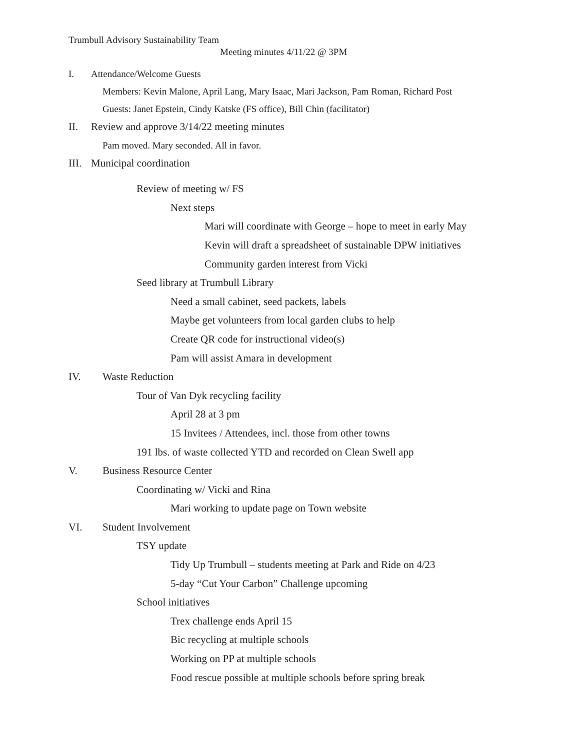Trumbull Advisory Sustainability Team
Meeting minutes 4/11/22 @ 3PM
I. Attendance/Welcome Guests
Members: Kevin Malone, April Lang, Mary Isaac, Mari Jackson, Pam Roman, Richard Post
Guests: Janet Epstein, Cindy Katske (FS office), Bill Chin (facilitator)
II. Review and approve 3/14/22 meeting minutes
Pam moved. Mary seconded. All in favor.
III. Municipal coordination
Review of meeting w/ FS
Next steps
Mari will coordinate with George – hope to meet in early May
Kevin will draft a spreadsheet of sustainable DPW initiatives
Community garden interest from Vicki
Seed library at Trumbull Library
Need a small cabinet, seed packets, labels
Maybe get volunteers from local garden clubs to help
Create QR code for instructional video(s)
Pam will assist Amara in development
IV. Waste Reduction
Tour of Van Dyk recycling facility
April 28 at 3 pm
15 Invitees / Attendees, incl. those from other towns
191 lbs. of waste collected YTD and recorded on Clean Swell app
V. Business Resource Center
Coordinating w/ Vicki and Rina
Mari working to update page on Town website
VI. Student Involvement
TSY update
Tidy Up Trumbull – students meeting at Park and Ride on 4/23
5-day “Cut Your Carbon” Challenge upcoming
School initiatives
Trex challenge ends April 15
Bic recycling at multiple schools
Working on PP at multiple schools
Food rescue possible at multiple schools before spring break